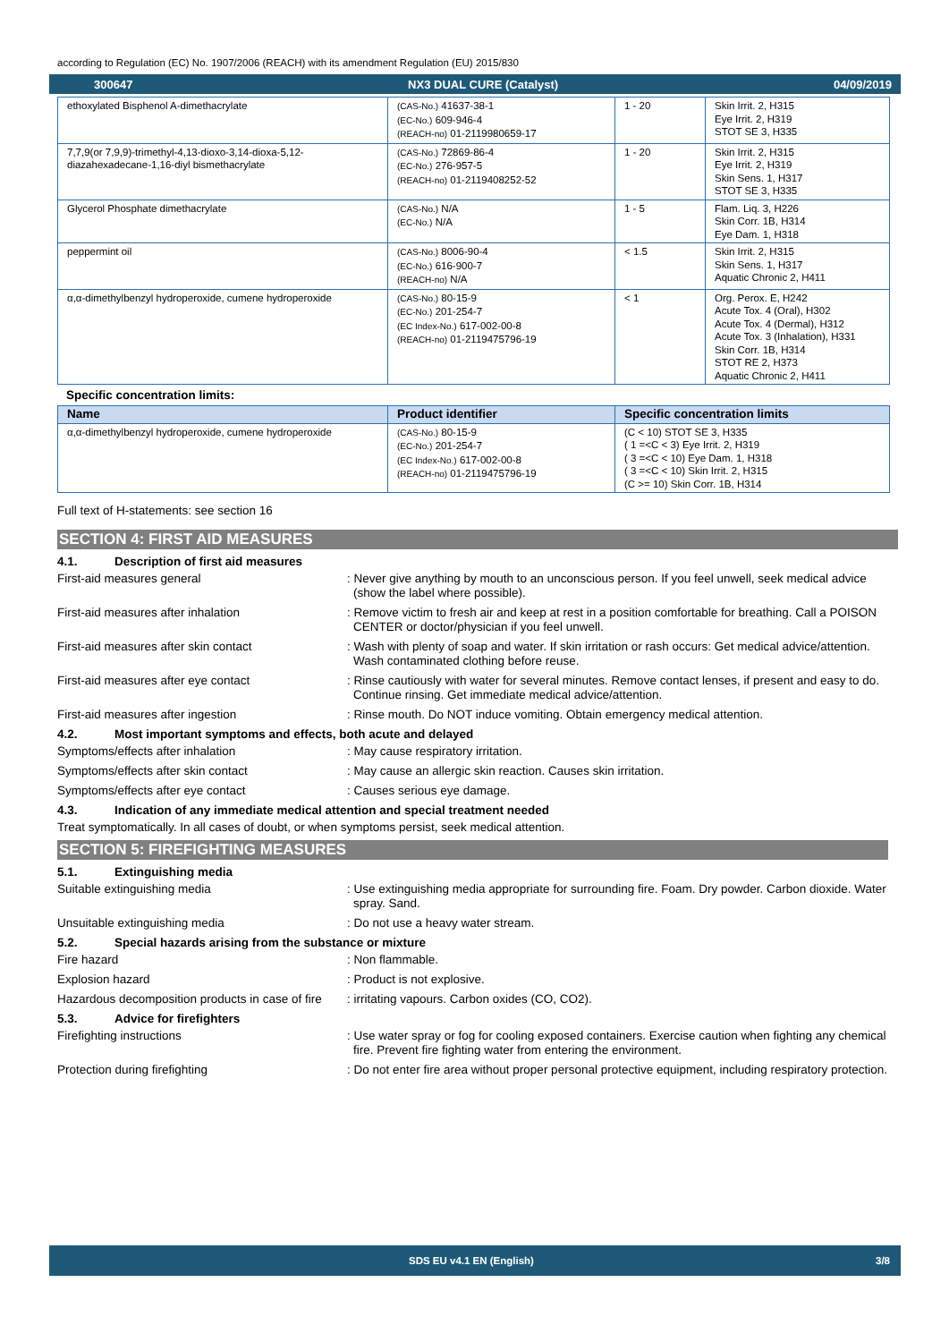according to Regulation (EC) No. 1907/2006 (REACH) with its amendment Regulation (EU) 2015/830
300647 NX3 DUAL CURE (Catalyst) 04/09/2019
| ethoxylated Bisphenol A-dimethacrylate | (CAS-No.) 41637-38-1 (EC-No.) 609-946-4 (REACH-no) 01-2119980659-17 | 1 - 20 | Skin Irrit. 2, H315 Eye Irrit. 2, H319 STOT SE 3, H335 |
| 7,7,9(or 7,9,9)-trimethyl-4,13-dioxo-3,14-dioxa-5,12-diazahexadecane-1,16-diyl bismethacrylate | (CAS-No.) 72869-86-4 (EC-No.) 276-957-5 (REACH-no) 01-2119408252-52 | 1 - 20 | Skin Irrit. 2, H315 Eye Irrit. 2, H319 Skin Sens. 1, H317 STOT SE 3, H335 |
| Glycerol Phosphate dimethacrylate | (CAS-No.) N/A (EC-No.) N/A | 1 - 5 | Flam. Liq. 3, H226 Skin Corr. 1B, H314 Eye Dam. 1, H318 |
| peppermint oil | (CAS-No.) 8006-90-4 (EC-No.) 616-900-7 (REACH-no) N/A | < 1.5 | Skin Irrit. 2, H315 Skin Sens. 1, H317 Aquatic Chronic 2, H411 |
| α,α-dimethylbenzyl hydroperoxide, cumene hydroperoxide | (CAS-No.) 80-15-9 (EC-No.) 201-254-7 (EC Index-No.) 617-002-00-8 (REACH-no) 01-2119475796-19 | < 1 | Org. Perox. E, H242 Acute Tox. 4 (Oral), H302 Acute Tox. 4 (Dermal), H312 Acute Tox. 3 (Inhalation), H331 Skin Corr. 1B, H314 STOT RE 2, H373 Aquatic Chronic 2, H411 |
Specific concentration limits:
| Name | Product identifier | Specific concentration limits |
| --- | --- | --- |
| α,α-dimethylbenzyl hydroperoxide, cumene hydroperoxide | (CAS-No.) 80-15-9 (EC-No.) 201-254-7 (EC Index-No.) 617-002-00-8 (REACH-no) 01-2119475796-19 | (C < 10) STOT SE 3, H335 ( 1 =<C < 3) Eye Irrit. 2, H319 ( 3 =<C < 10) Eye Dam. 1, H318 ( 3 =<C < 10) Skin Irrit. 2, H315 (C >= 10) Skin Corr. 1B, H314 |
Full text of H-statements: see section 16
SECTION 4: FIRST AID MEASURES
4.1. Description of first aid measures
First-aid measures general : Never give anything by mouth to an unconscious person. If you feel unwell, seek medical advice (show the label where possible).
First-aid measures after inhalation : Remove victim to fresh air and keep at rest in a position comfortable for breathing. Call a POISON CENTER or doctor/physician if you feel unwell.
First-aid measures after skin contact : Wash with plenty of soap and water. If skin irritation or rash occurs: Get medical advice/attention. Wash contaminated clothing before reuse.
First-aid measures after eye contact : Rinse cautiously with water for several minutes. Remove contact lenses, if present and easy to do. Continue rinsing. Get immediate medical advice/attention.
First-aid measures after ingestion : Rinse mouth. Do NOT induce vomiting. Obtain emergency medical attention.
4.2. Most important symptoms and effects, both acute and delayed
Symptoms/effects after inhalation : May cause respiratory irritation.
Symptoms/effects after skin contact : May cause an allergic skin reaction. Causes skin irritation.
Symptoms/effects after eye contact : Causes serious eye damage.
4.3. Indication of any immediate medical attention and special treatment needed
Treat symptomatically. In all cases of doubt, or when symptoms persist, seek medical attention.
SECTION 5: FIREFIGHTING MEASURES
5.1. Extinguishing media
Suitable extinguishing media : Use extinguishing media appropriate for surrounding fire. Foam. Dry powder. Carbon dioxide. Water spray. Sand.
Unsuitable extinguishing media : Do not use a heavy water stream.
5.2. Special hazards arising from the substance or mixture
Fire hazard : Non flammable.
Explosion hazard : Product is not explosive.
Hazardous decomposition products in case of fire
: irritating vapours. Carbon oxides (CO, CO2).
5.3. Advice for firefighters
Firefighting instructions : Use water spray or fog for cooling exposed containers. Exercise caution when fighting any chemical fire. Prevent fire fighting water from entering the environment.
Protection during firefighting : Do not enter fire area without proper personal protective equipment, including respiratory protection.
SDS EU v4.1 EN (English) 3/8